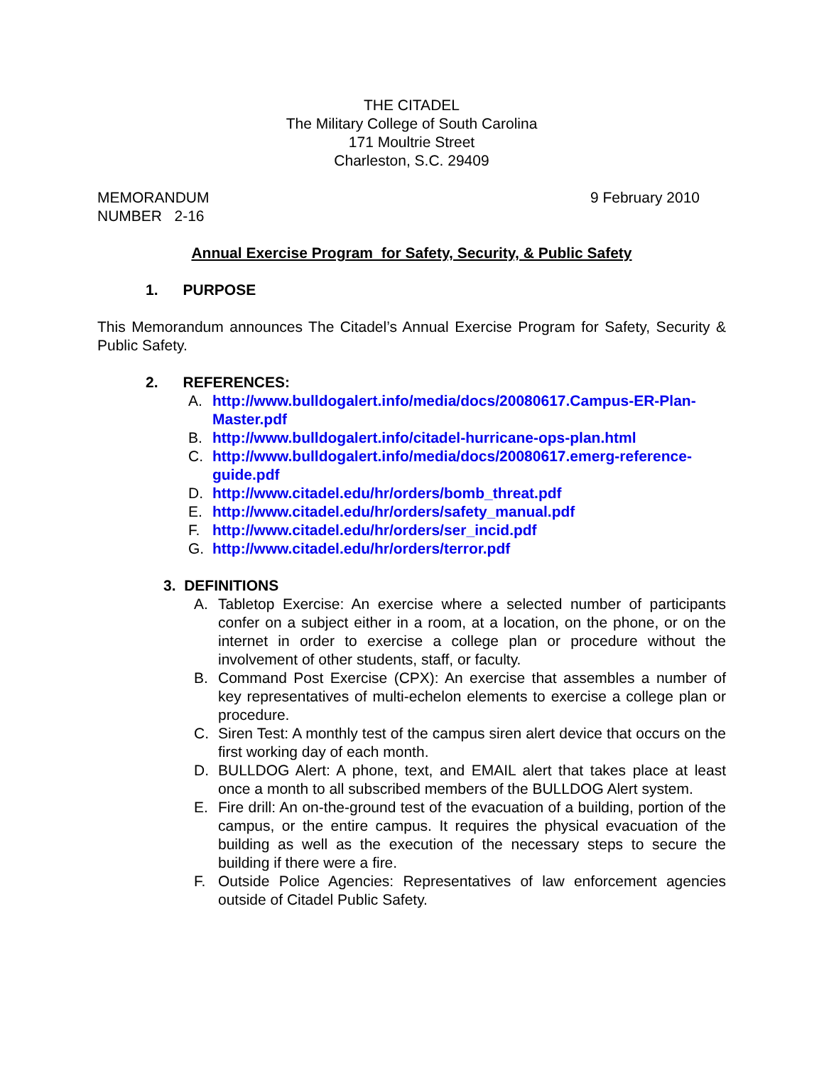THE CITADEL
The Military College of South Carolina
171 Moultrie Street
Charleston, S.C. 29409
MEMORANDUM
NUMBER 2-16
9 February 2010
Annual Exercise Program for Safety, Security, & Public Safety
1. PURPOSE
This Memorandum announces The Citadel’s Annual Exercise Program for Safety, Security & Public Safety.
2. REFERENCES:
A. http://www.bulldogalert.info/media/docs/20080617.Campus-ER-Plan-Master.pdf
B. http://www.bulldogalert.info/citadel-hurricane-ops-plan.html
C. http://www.bulldogalert.info/media/docs/20080617.emerg-reference-guide.pdf
D. http://www.citadel.edu/hr/orders/bomb_threat.pdf
E. http://www.citadel.edu/hr/orders/safety_manual.pdf
F. http://www.citadel.edu/hr/orders/ser_incid.pdf
G. http://www.citadel.edu/hr/orders/terror.pdf
3. DEFINITIONS
A. Tabletop Exercise: An exercise where a selected number of participants confer on a subject either in a room, at a location, on the phone, or on the internet in order to exercise a college plan or procedure without the involvement of other students, staff, or faculty.
B. Command Post Exercise (CPX): An exercise that assembles a number of key representatives of multi-echelon elements to exercise a college plan or procedure.
C. Siren Test: A monthly test of the campus siren alert device that occurs on the first working day of each month.
D. BULLDOG Alert: A phone, text, and EMAIL alert that takes place at least once a month to all subscribed members of the BULLDOG Alert system.
E. Fire drill: An on-the-ground test of the evacuation of a building, portion of the campus, or the entire campus. It requires the physical evacuation of the building as well as the execution of the necessary steps to secure the building if there were a fire.
F. Outside Police Agencies: Representatives of law enforcement agencies outside of Citadel Public Safety.